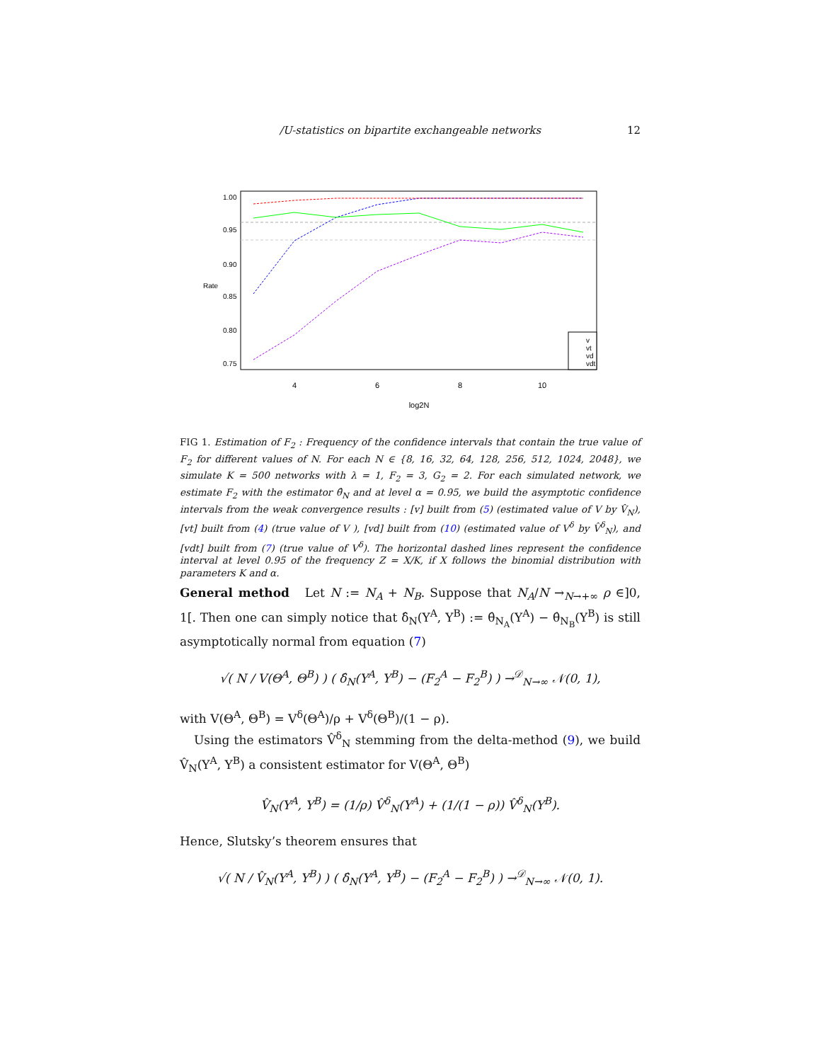/U-statistics on bipartite exchangeable networks 12
4
6
8
10
log2N
1.00
0.95
0.90
0.85
0.80
0.75
Rate
v
vt
vd
vdt
FIG 1. Estimation of F<sub>2</sub> : Frequency of the confidence intervals that contain the true value of F<sub>2</sub> for different values of N. For each N ∈ {8, 16, 32, 64, 128, 256, 512, 1024, 2048}, we simulate K = 500 networks with λ = 1, F<sub>2</sub> = 3, G<sub>2</sub> = 2. For each simulated network, we estimate F<sub>2</sub> with the estimator θ̂<sub>N</sub> and at level α = 0.95, we build the asymptotic confidence intervals from the weak convergence results : [v] built from (5) (estimated value of V by V̂<sub>N</sub>), [vt] built from (4) (true value of V ), [vd] built from (10) (estimated value of V<sup>δ</sup> by V̂<sup>δ</sup><sub>N</sub>), and [vdt] built from (7) (true value of V<sup>δ</sup>). The horizontal dashed lines represent the confidence interval at level 0.95 of the frequency Z = X/K, if X follows the binomial distribution with parameters K and α.
General method Let N := N<sub>A</sub> + N<sub>B</sub>. Suppose that N<sub>A</sub>/N →<sub>N→+∞</sub> ρ ∈]0, 1[. Then one can simply notice that δ̂<sub>N</sub>(Y<sup>A</sup>, Y<sup>B</sup>) := θ̂<sub>N<sub>A</sub></sub>(Y<sup>A</sup>) − θ̂<sub>N<sub>B</sub></sub>(Y<sup>B</sup>) is still asymptotically normal from equation (7)
√( N / V(Θ<sup>A</sup>, Θ<sup>B</sup>) ) ( δ̂<sub>N</sub>(Y<sup>A</sup>, Y<sup>B</sup>) − (F<sub>2</sub><sup>A</sup> − F<sub>2</sub><sup>B</sup>) ) →<sup>𝒟</sup><sub>N→∞</sub> 𝒩(0, 1),
with V(Θ<sup>A</sup>, Θ<sup>B</sup>) = V<sup>δ</sup>(Θ<sup>A</sup>)/ρ + V<sup>δ</sup>(Θ<sup>B</sup>)/(1 − ρ).
Using the estimators V̂<sup>δ</sup><sub>N</sub> stemming from the delta-method (9), we build V̂<sub>N</sub>(Y<sup>A</sup>, Y<sup>B</sup>) a consistent estimator for V(Θ<sup>A</sup>, Θ<sup>B</sup>)
V̂<sub>N</sub>(Y<sup>A</sup>, Y<sup>B</sup>) = (1/ρ) V̂<sup>δ</sup><sub>N</sub>(Y<sup>A</sup>) + (1/(1 − ρ)) V̂<sup>δ</sup><sub>N</sub>(Y<sup>B</sup>).
Hence, Slutsky’s theorem ensures that
√( N / V̂<sub>N</sub>(Y<sup>A</sup>, Y<sup>B</sup>) ) ( δ̂<sub>N</sub>(Y<sup>A</sup>, Y<sup>B</sup>) − (F<sub>2</sub><sup>A</sup> − F<sub>2</sub><sup>B</sup>) ) →<sup>𝒟</sup><sub>N→∞</sub> 𝒩(0, 1).